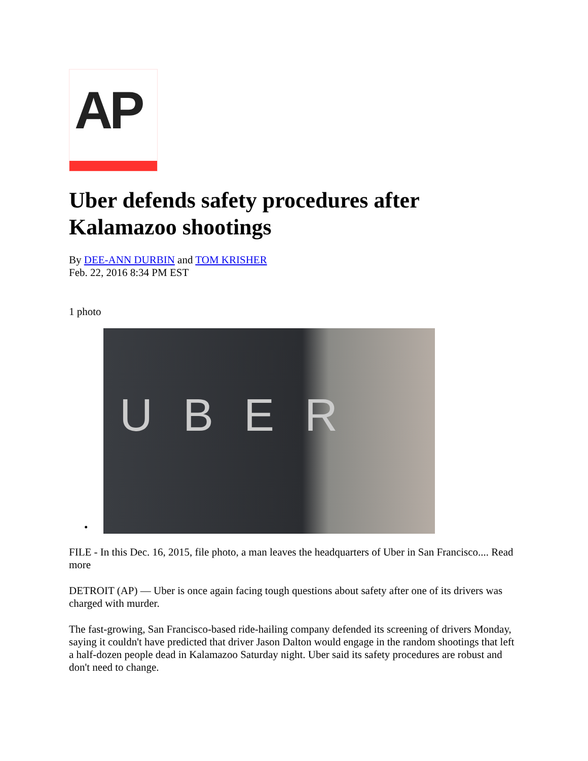AP
Uber defends safety procedures after Kalamazoo shootings
By DEE-ANN DURBIN and TOM KRISHER
Feb. 22, 2016 8:34 PM EST
1 photo
•
UBER
FILE - In this Dec. 16, 2015, file photo, a man leaves the headquarters of Uber in San Francisco.... Read more
DETROIT (AP) — Uber is once again facing tough questions about safety after one of its drivers was charged with murder.
The fast-growing, San Francisco-based ride-hailing company defended its screening of drivers Monday, saying it couldn't have predicted that driver Jason Dalton would engage in the random shootings that left a half-dozen people dead in Kalamazoo Saturday night. Uber said its safety procedures are robust and don't need to change.